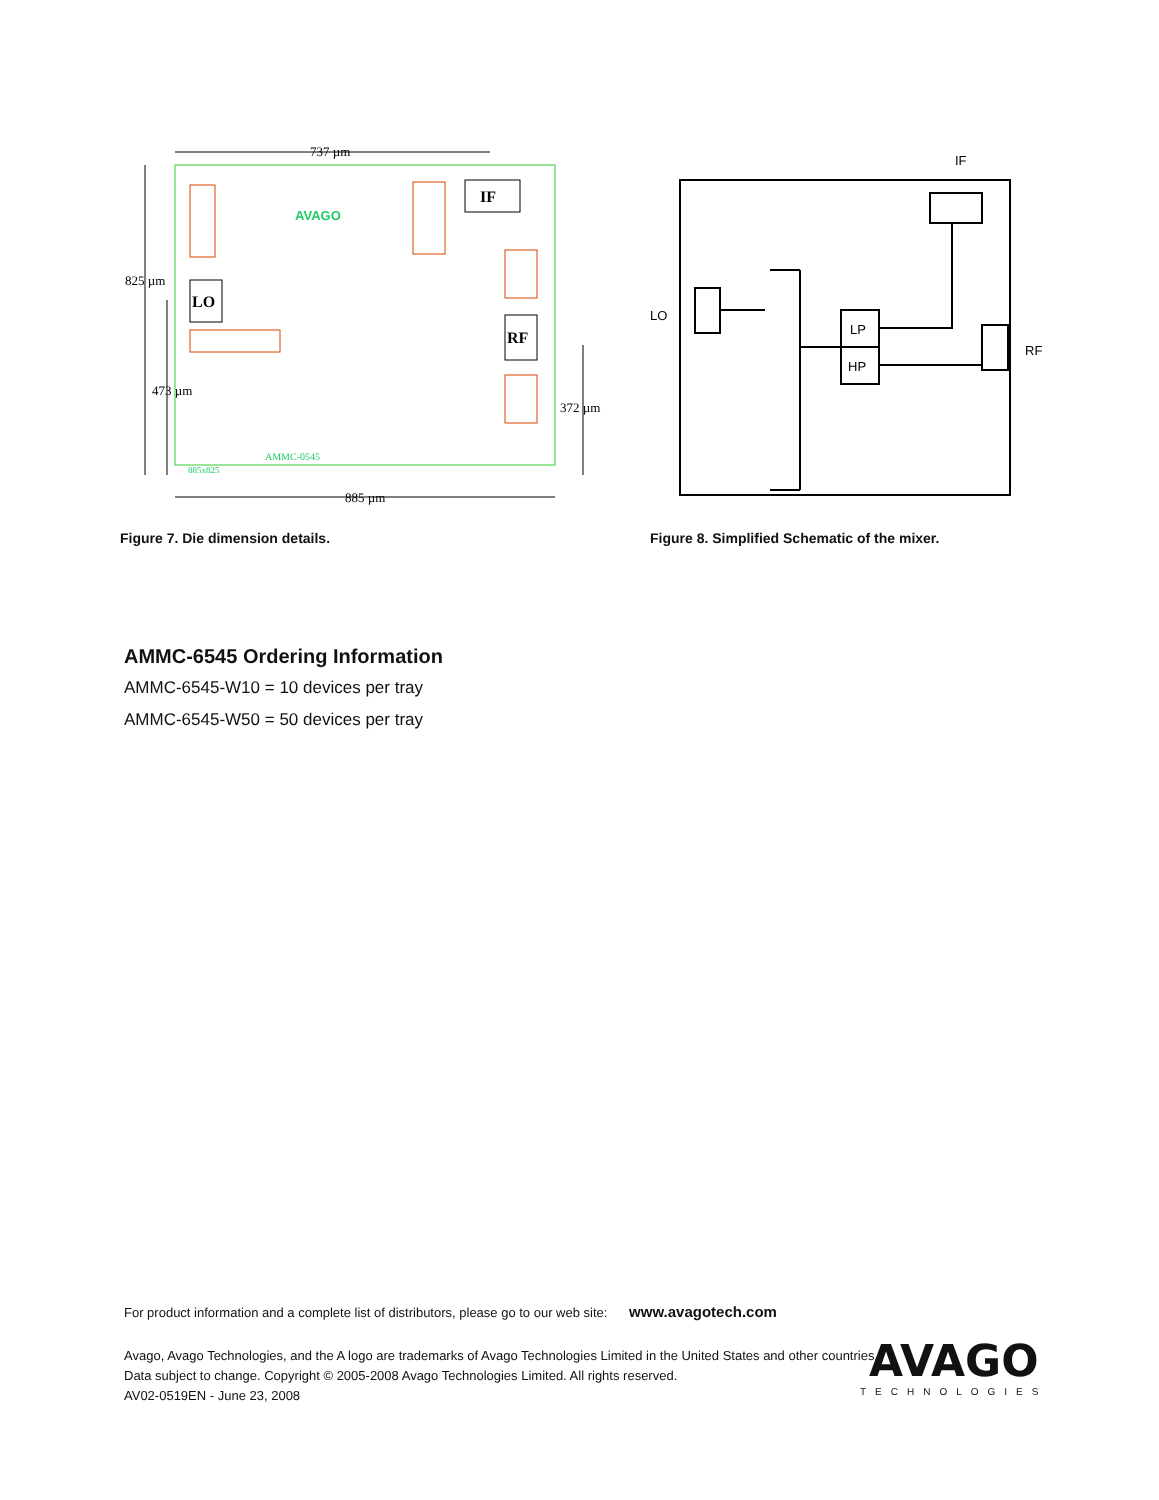737 µm
885 µm
825 µm
473 µm
372 µm
LO
IF
RF
AVAGO
AMMC-0545
885x825
Figure 7. Die dimension details.
IF
LO
RF
LP
HP
Figure 8. Simplified Schematic of the mixer.
AMMC-6545 Ordering Information
AMMC-6545-W10 = 10 devices per tray
AMMC-6545-W50 = 50 devices per tray
For product information and a complete list of distributors, please go to our web site: www.avagotech.com
Avago, Avago Technologies, and the A logo are trademarks of Avago Technologies Limited in the United States and other countries.
Data subject to change. Copyright © 2005-2008 Avago Technologies Limited. All rights reserved.
AV02-0519EN - June 23, 2008
AVAGO
TECHNOLOGIES